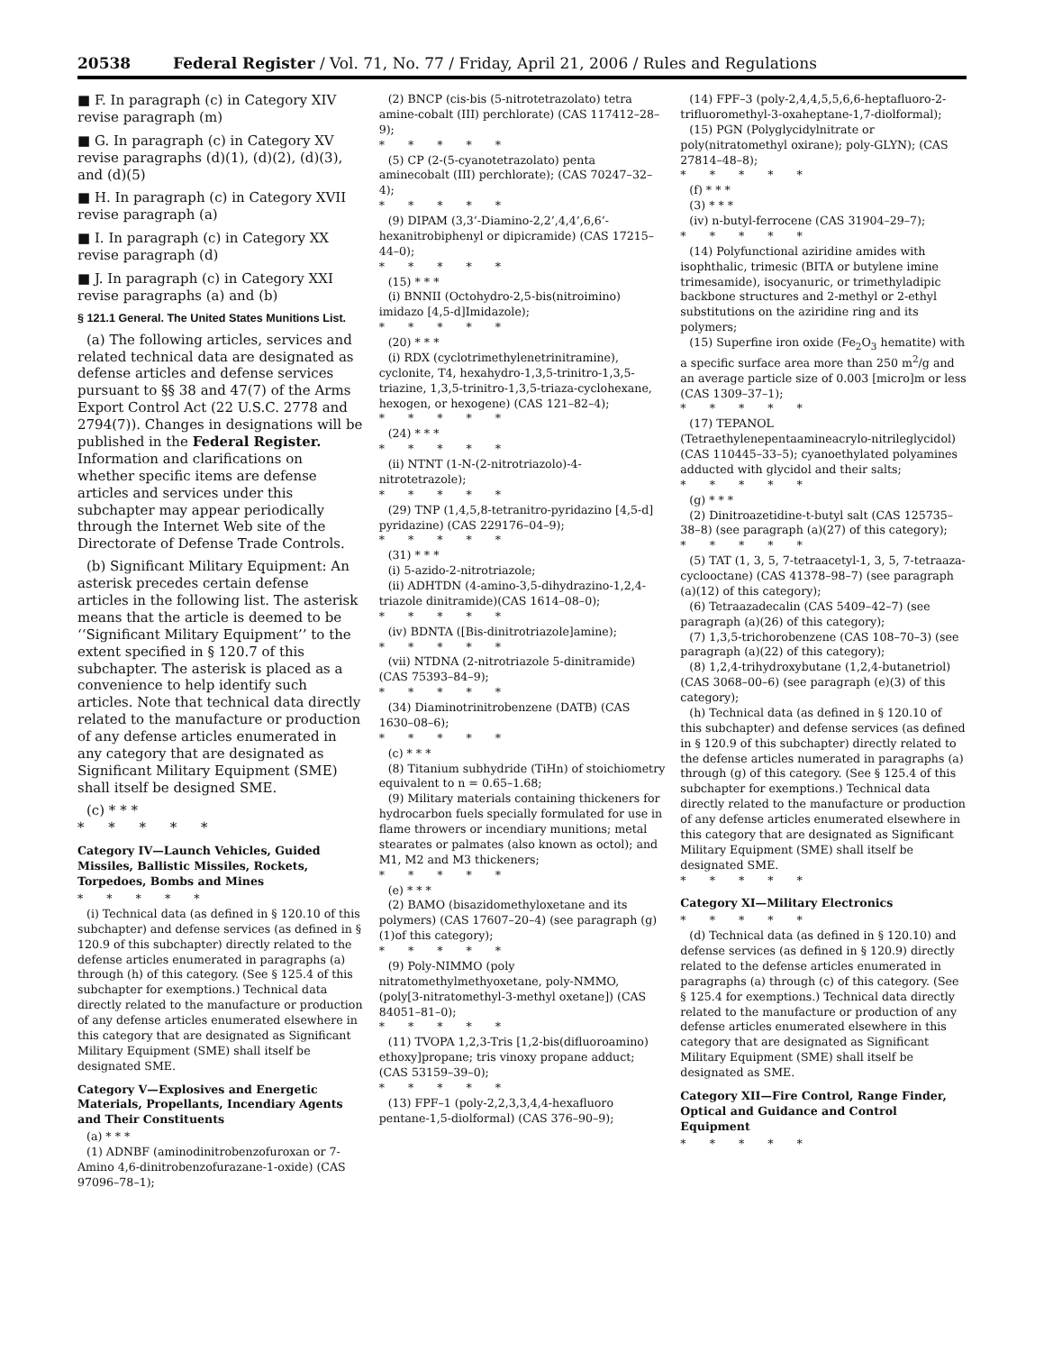20538 Federal Register / Vol. 71, No. 77 / Friday, April 21, 2006 / Rules and Regulations
■ F. In paragraph (c) in Category XIV revise paragraph (m)
■ G. In paragraph (c) in Category XV revise paragraphs (d)(1), (d)(2), (d)(3), and (d)(5)
■ H. In paragraph (c) in Category XVII revise paragraph (a)
■ I. In paragraph (c) in Category XX revise paragraph (d)
■ J. In paragraph (c) in Category XXI revise paragraphs (a) and (b)
§ 121.1 General. The United States Munitions List.
(a) The following articles, services and related technical data are designated as defense articles and defense services pursuant to §§ 38 and 47(7) of the Arms Export Control Act (22 U.S.C. 2778 and 2794(7)). Changes in designations will be published in the Federal Register. Information and clarifications on whether specific items are defense articles and services under this subchapter may appear periodically through the Internet Web site of the Directorate of Defense Trade Controls.
(b) Significant Military Equipment: An asterisk precedes certain defense articles in the following list. The asterisk means that the article is deemed to be ‘‘Significant Military Equipment’’ to the extent specified in § 120.7 of this subchapter. The asterisk is placed as a convenience to help identify such articles. Note that technical data directly related to the manufacture or production of any defense articles enumerated in any category that are designated as Significant Military Equipment (SME) shall itself be designed SME.
(c) * * *
* * * * *
Category IV—Launch Vehicles, Guided Missiles, Ballistic Missiles, Rockets, Torpedoes, Bombs and Mines
* * * * *
(i) Technical data (as defined in § 120.10 of this subchapter) and defense services (as defined in § 120.9 of this subchapter) directly related to the defense articles enumerated in paragraphs (a) through (h) of this category. (See § 125.4 of this subchapter for exemptions.) Technical data directly related to the manufacture or production of any defense articles enumerated elsewhere in this category that are designated as Significant Military Equipment (SME) shall itself be designated SME.
Category V—Explosives and Energetic Materials, Propellants, Incendiary Agents and Their Constituents
(a) * * *
(1) ADNBF (aminodinitrobenzofuroxan or 7-Amino 4,6-dinitrobenzofurazane-1-oxide) (CAS 97096–78–1);
(2) BNCP (cis-bis (5-nitrotetrazolato) tetra amine-cobalt (III) perchlorate) (CAS 117412–28–9);
* * * * *
(5) CP (2-(5-cyanotetrazolato) penta aminecobalt (III) perchlorate); (CAS 70247–32–4);
* * * * *
(9) DIPAM (3,3’-Diamino-2,2’,4,4’,6,6’-hexanitrobiphenyl or dipicramide) (CAS 17215–44–0);
* * * * *
(15) * * *
(i) BNNII (Octohydro-2,5-bis(nitroimino) imidazo [4,5-d]Imidazole);
* * * * *
(20) * * *
(i) RDX (cyclotrimethylenetrinitramine), cyclonite, T4, hexahydro-1,3,5-trinitro-1,3,5-triazine, 1,3,5-trinitro-1,3,5-triaza-cyclohexane, hexogen, or hexogene) (CAS 121–82–4);
* * * * *
(24) * * *
* * * * *
(ii) NTNT (1-N-(2-nitrotriazolo)-4-nitrotetrazole);
* * * * *
(29) TNP (1,4,5,8-tetranitro-pyridazino [4,5-d] pyridazine) (CAS 229176–04–9);
* * * * *
(31) * * *
(i) 5-azido-2-nitrotriazole;
(ii) ADHTDN (4-amino-3,5-dihydrazino-1,2,4-triazole dinitramide)(CAS 1614–08–0);
* * * * *
(iv) BDNTA ([Bis-dinitrotriazole]amine);
* * * * *
(vii) NTDNA (2-nitrotriazole 5-dinitramide) (CAS 75393–84–9);
* * * * *
(34) Diaminotrinitrobenzene (DATB) (CAS 1630–08–6);
* * * * *
(c) * * *
(8) Titanium subhydride (TiHn) of stoichiometry equivalent to n = 0.65–1.68;
(9) Military materials containing thickeners for hydrocarbon fuels specially formulated for use in flame throwers or incendiary munitions; metal stearates or palmates (also known as octol); and M1, M2 and M3 thickeners;
* * * * *
(e) * * *
(2) BAMO (bisazidomethyloxetane and its polymers) (CAS 17607–20–4) (see paragraph (g)(1)of this category);
* * * * *
(9) Poly-NIMMO (poly nitratomethylmethyoxetane, poly-NMMO, (poly[3-nitratomethyl-3-methyl oxetane]) (CAS 84051–81–0);
* * * * *
(11) TVOPA 1,2,3-Tris [1,2-bis(difluoroamino) ethoxy]propane; tris vinoxy propane adduct; (CAS 53159–39–0);
* * * * *
(13) FPF–1 (poly-2,2,3,3,4,4-hexafluoro pentane-1,5-diolformal) (CAS 376–90–9);
(14) FPF–3 (poly-2,4,4,5,5,6,6-heptafluoro-2-trifluoromethyl-3-oxaheptane-1,7-diolformal);
(15) PGN (Polyglycidylnitrate or poly(nitratomethyl oxirane); poly-GLYN); (CAS 27814–48–8);
* * * * *
(f) * * *
(3) * * *
(iv) n-butyl-ferrocene (CAS 31904–29–7);
* * * * *
(14) Polyfunctional aziridine amides with isophthalic, trimesic (BITA or butylene imine trimesamide), isocyanuric, or trimethyladipic backbone structures and 2-methyl or 2-ethyl substitutions on the aziridine ring and its polymers;
(15) Superfine iron oxide (Fe<sub>2</sub>O<sub>3</sub> hematite) with a specific surface area more than 250 m<sup>2</sup>/g and an average particle size of 0.003 [micro]m or less (CAS 1309–37–1);
* * * * *
(17) TEPANOL (Tetraethylenepentaamineacrylo-nitrileglycidol) (CAS 110445–33–5); cyanoethylated polyamines adducted with glycidol and their salts;
* * * * *
(g) * * *
(2) Dinitroazetidine-t-butyl salt (CAS 125735–38–8) (see paragraph (a)(27) of this category);
* * * * *
(5) TAT (1, 3, 5, 7-tetraacetyl-1, 3, 5, 7-tetraaza-cyclooctane) (CAS 41378–98–7) (see paragraph (a)(12) of this category);
(6) Tetraazadecalin (CAS 5409–42–7) (see paragraph (a)(26) of this category);
(7) 1,3,5-trichorobenzene (CAS 108–70–3) (see paragraph (a)(22) of this category);
(8) 1,2,4-trihydroxybutane (1,2,4-butanetriol) (CAS 3068–00–6) (see paragraph (e)(3) of this category);
(h) Technical data (as defined in § 120.10 of this subchapter) and defense services (as defined in § 120.9 of this subchapter) directly related to the defense articles numerated in paragraphs (a) through (g) of this category. (See § 125.4 of this subchapter for exemptions.) Technical data directly related to the manufacture or production of any defense articles enumerated elsewhere in this category that are designated as Significant Military Equipment (SME) shall itself be designated SME.
* * * * *
Category XI—Military Electronics
* * * * *
(d) Technical data (as defined in § 120.10) and defense services (as defined in § 120.9) directly related to the defense articles enumerated in paragraphs (a) through (c) of this category. (See § 125.4 for exemptions.) Technical data directly related to the manufacture or production of any defense articles enumerated elsewhere in this category that are designated as Significant Military Equipment (SME) shall itself be designated as SME.
Category XII—Fire Control, Range Finder, Optical and Guidance and Control Equipment
* * * * *